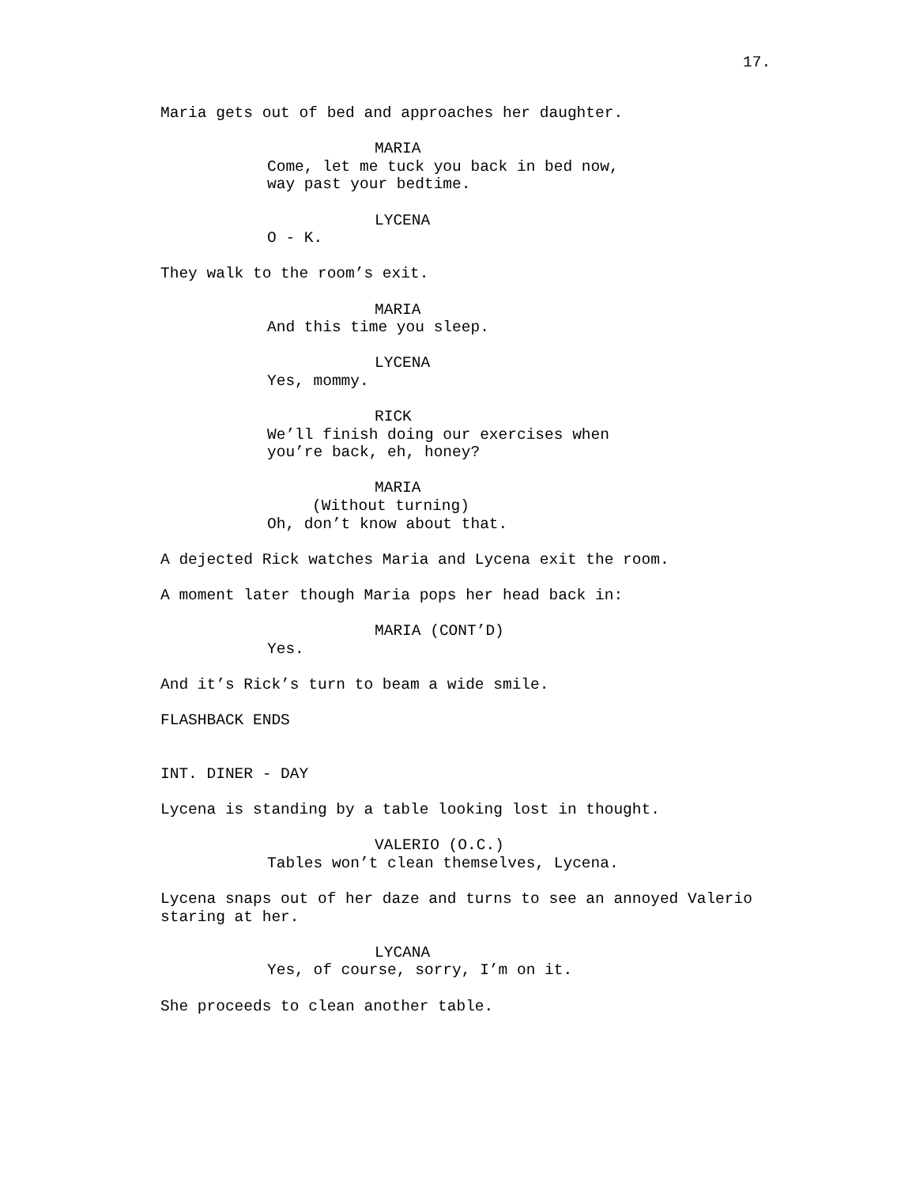17.
Maria gets out of bed and approaches her daughter.
MARIA
Come, let me tuck you back in bed now, way past your bedtime.
LYCENA
O - K.
They walk to the room’s exit.
MARIA
And this time you sleep.
LYCENA
Yes, mommy.
RICK
We’ll finish doing our exercises when you’re back, eh, honey?
MARIA
(Without turning)
Oh, don’t know about that.
A dejected Rick watches Maria and Lycena exit the room.
A moment later though Maria pops her head back in:
MARIA (CONT’D)
Yes.
And it’s Rick’s turn to beam a wide smile.
FLASHBACK ENDS
INT. DINER - DAY
Lycena is standing by a table looking lost in thought.
VALERIO (O.C.)
Tables won’t clean themselves, Lycena.
Lycena snaps out of her daze and turns to see an annoyed Valerio staring at her.
LYCANA
Yes, of course, sorry, I’m on it.
She proceeds to clean another table.